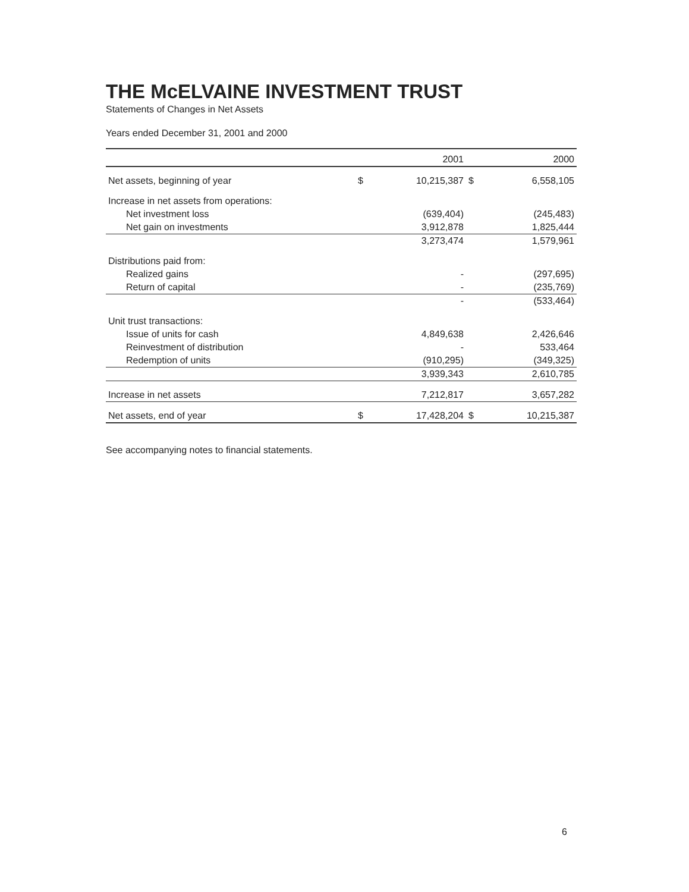THE McELVAINE INVESTMENT TRUST
Statements of Changes in Net Assets
Years ended December 31, 2001 and 2000
| | | 2001 | | 2000 |
| --- | --- | --- | --- | --- |
| Net assets, beginning of year | $ | 10,215,387 | $ | 6,558,105 |
| Increase in net assets from operations: | | | | |
| Net investment loss | | (639,404) | | (245,483) |
| Net gain on investments | | 3,912,878 | | 1,825,444 |
| | | 3,273,474 | | 1,579,961 |
| Distributions paid from: | | | | |
| Realized gains | | - | | (297,695) |
| Return of capital | | - | | (235,769) |
| | | - | | (533,464) |
| Unit trust transactions: | | | | |
| Issue of units for cash | | 4,849,638 | | 2,426,646 |
| Reinvestment of distribution | | - | | 533,464 |
| Redemption of units | | (910,295) | | (349,325) |
| | | 3,939,343 | | 2,610,785 |
| Increase in net assets | | 7,212,817 | | 3,657,282 |
| Net assets, end of year | $ | 17,428,204 | $ | 10,215,387 |
See accompanying notes to financial statements.
6